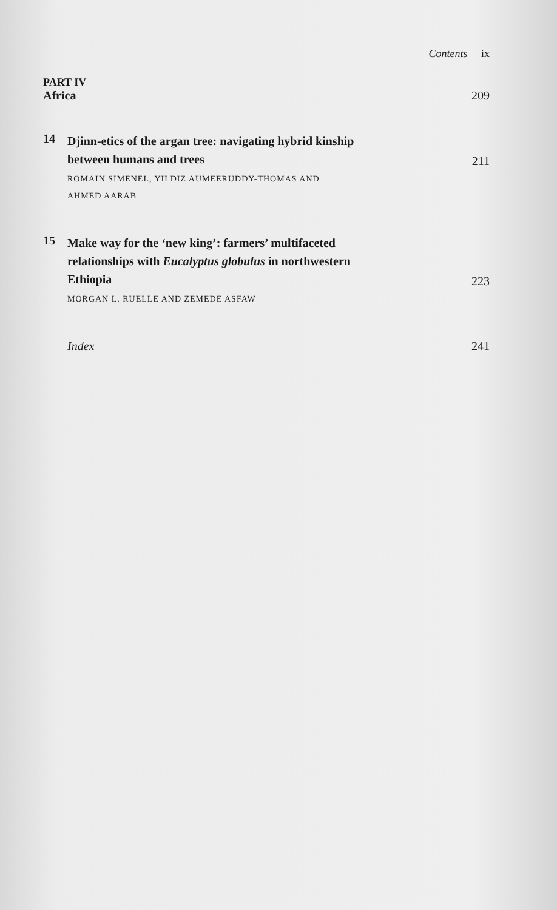Contents ix
PART IV
Africa 209
14
Djinn-etics of the argan tree: navigating hybrid kinship
between humans and trees
211
ROMAIN SIMENEL, YILDIZ AUMEERUDDY-THOMAS AND
AHMED AARAB
15
Make way for the ‘new king’: farmers’ multifaceted
relationships with Eucalyptus globulus in northwestern
Ethiopia
223
MORGAN L. RUELLE AND ZEMEDE ASFAW
Index 241